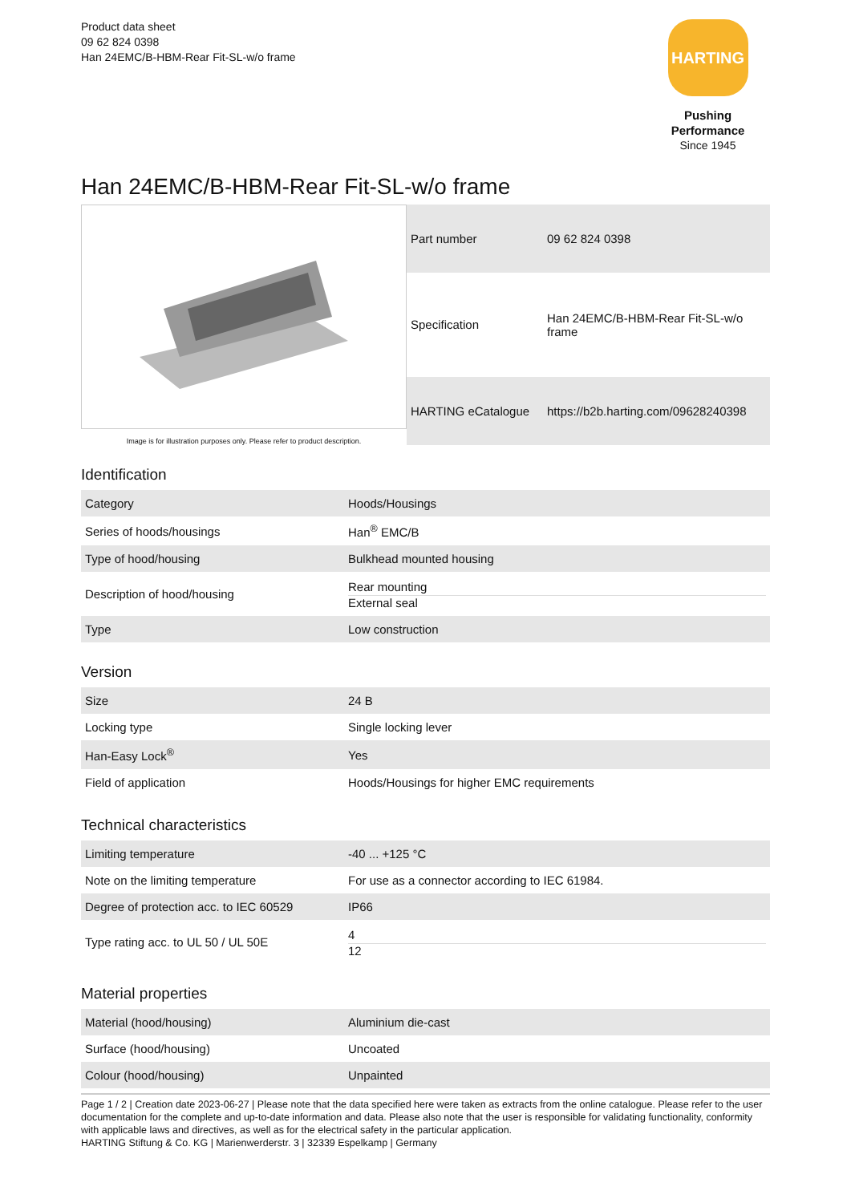Product data sheet
09 62 824 0398
Han 24EMC/B-HBM-Rear Fit-SL-w/o frame
HARTING
Pushing Performance
Since 1945
Han 24EMC/B-HBM-Rear Fit-SL-w/o frame
Image is for illustration purposes only. Please refer to product description.
| Part number | 09 62 824 0398 |
| Specification | Han 24EMC/B-HBM-Rear Fit-SL-w/o frame |
| HARTING eCatalogue | https://b2b.harting.com/09628240398 |
Identification
| Category | Hoods/Housings |
| Series of hoods/housings | Han<sup>®</sup> EMC/B |
| Type of hood/housing | Bulkhead mounted housing |
| Description of hood/housing | Rear mounting External seal |
| Type | Low construction |
Version
| Size | 24 B |
| Locking type | Single locking lever |
| Han-Easy Lock<sup>®</sup> | Yes |
| Field of application | Hoods/Housings for higher EMC requirements |
Technical characteristics
| Limiting temperature | -40 ... +125 °C |
| Note on the limiting temperature | For use as a connector according to IEC 61984. |
| Degree of protection acc. to IEC 60529 | IP66 |
| Type rating acc. to UL 50 / UL 50E | 4 12 |
Material properties
| Material (hood/housing) | Aluminium die-cast |
| Surface (hood/housing) | Uncoated |
| Colour (hood/housing) | Unpainted |
Page 1 / 2 | Creation date 2023-06-27 | Please note that the data specified here were taken as extracts from the online catalogue. Please refer to the user documentation for the complete and up-to-date information and data. Please also note that the user is responsible for validating functionality, conformity with applicable laws and directives, as well as for the electrical safety in the particular application.
HARTING Stiftung & Co. KG | Marienwerderstr. 3 | 32339 Espelkamp | Germany